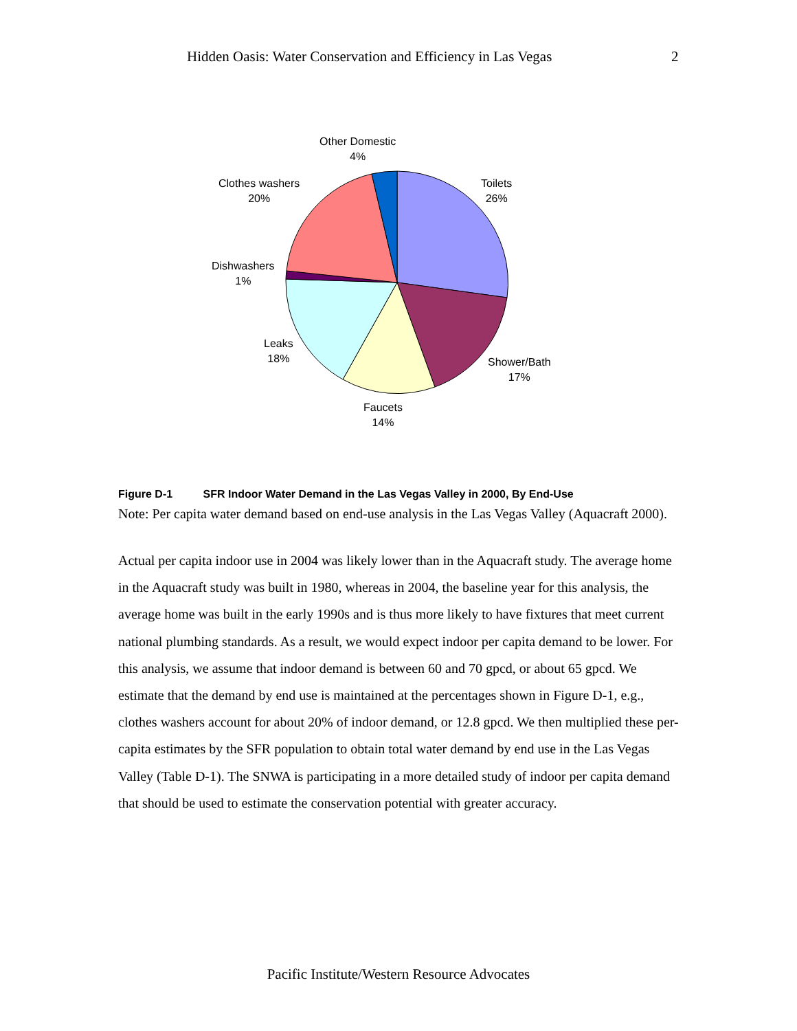Hidden Oasis: Water Conservation and Efficiency in Las Vegas 2
Other Domestic
4%
Toilets
26%
Clothes washers
20%
Dishwashers
1%
Leaks
18%
Shower/Bath
17%
Faucets
14%
Figure D-1 SFR Indoor Water Demand in the Las Vegas Valley in 2000, By End-Use
Note: Per capita water demand based on end-use analysis in the Las Vegas Valley (Aquacraft 2000).
Actual per capita indoor use in 2004 was likely lower than in the Aquacraft study. The average home in the Aquacraft study was built in 1980, whereas in 2004, the baseline year for this analysis, the average home was built in the early 1990s and is thus more likely to have fixtures that meet current national plumbing standards. As a result, we would expect indoor per capita demand to be lower. For this analysis, we assume that indoor demand is between 60 and 70 gpcd, or about 65 gpcd. We estimate that the demand by end use is maintained at the percentages shown in Figure D-1, e.g., clothes washers account for about 20% of indoor demand, or 12.8 gpcd. We then multiplied these per-capita estimates by the SFR population to obtain total water demand by end use in the Las Vegas Valley (Table D-1). The SNWA is participating in a more detailed study of indoor per capita demand that should be used to estimate the conservation potential with greater accuracy.
Pacific Institute/Western Resource Advocates